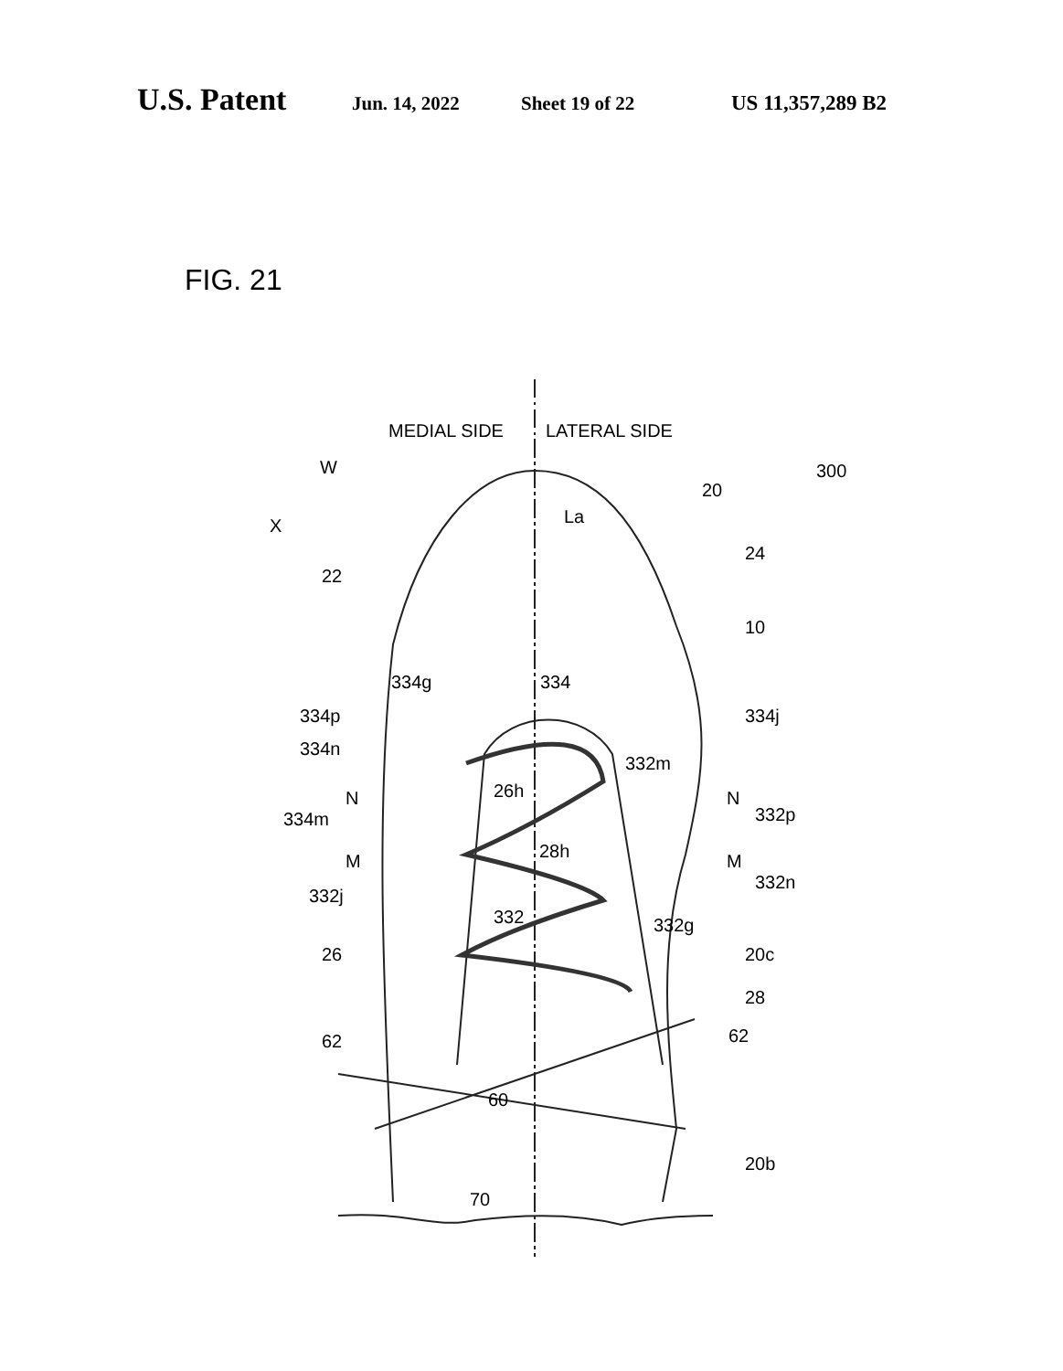U.S. Patent Jun. 14, 2022 Sheet 19 of 22 US 11,357,289 B2
FIG. 21
MEDIAL SIDE
LATERAL SIDE
W
300
20
X
La
22
24
10
334g
334
334p
334j
334n
332m
26h
N
N
332p
334m
28h
M
M
332n
332j
332
332g
26
20c
28
62
62
60
20b
70